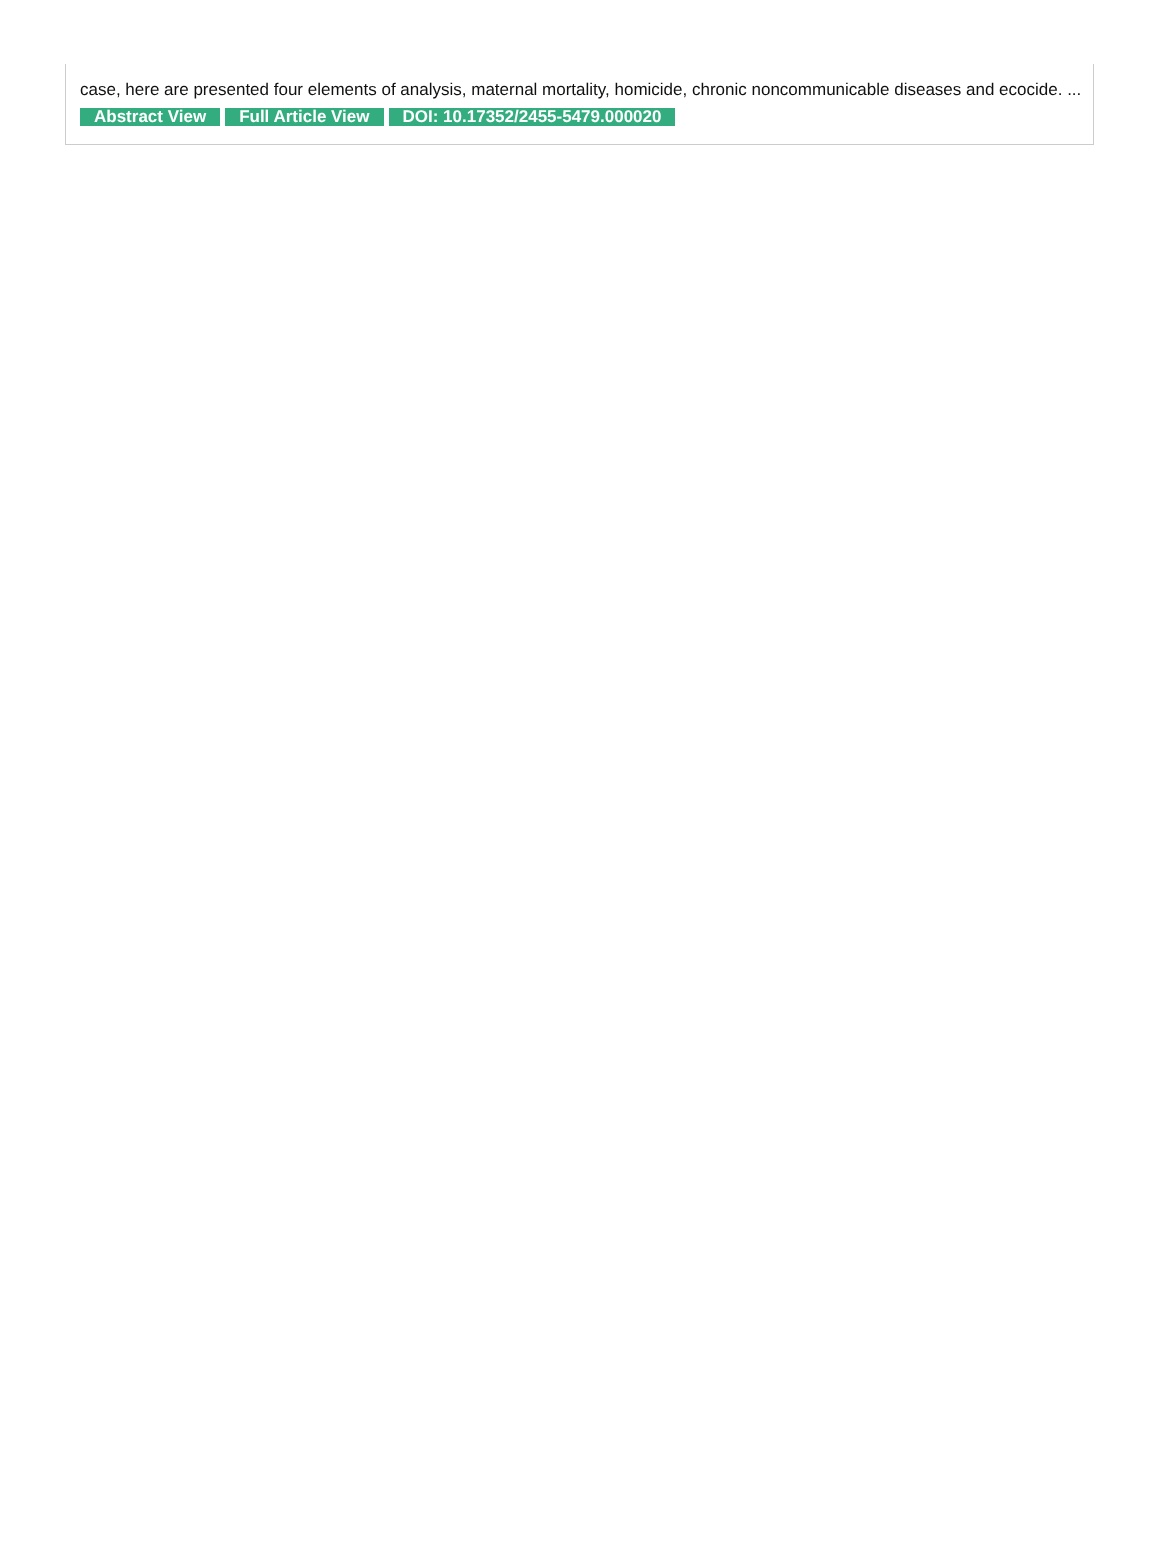case, here are presented four elements of analysis, maternal mortality, homicide, chronic noncommunicable diseases and ecocide. ...
Abstract View Full Article View DOI: 10.17352/2455-5479.000020